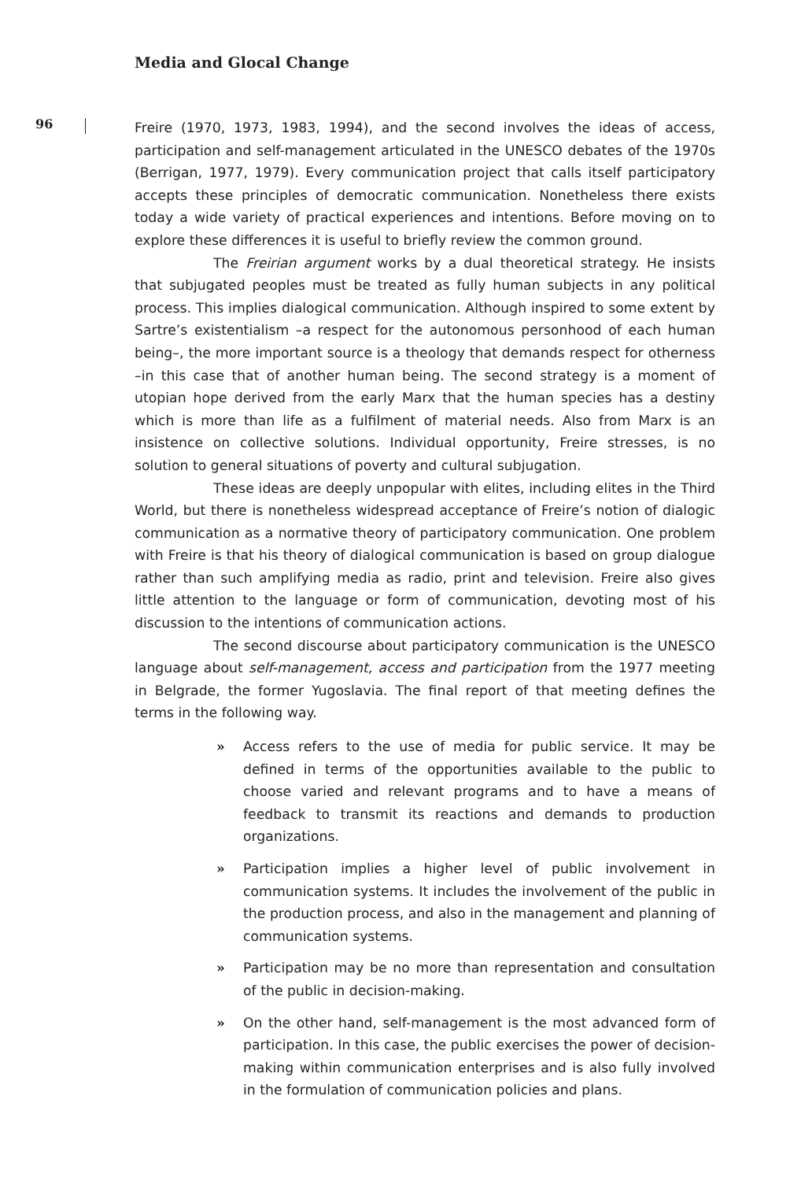Media and Glocal Change
96
Freire (1970, 1973, 1983, 1994), and the second involves the ideas of access, participation and self-management articulated in the UNESCO debates of the 1970s (Berrigan, 1977, 1979). Every communication project that calls itself participatory accepts these principles of democratic communication. Nonetheless there exists today a wide variety of practical experiences and intentions. Before moving on to explore these differences it is useful to briefly review the common ground.
The Freirian argument works by a dual theoretical strategy. He insists that subjugated peoples must be treated as fully human subjects in any political process. This implies dialogical communication. Although inspired to some extent by Sartre’s existentialism –a respect for the autonomous personhood of each human being–, the more important source is a theology that demands respect for otherness –in this case that of another human being. The second strategy is a moment of utopian hope derived from the early Marx that the human species has a destiny which is more than life as a fulfilment of material needs. Also from Marx is an insistence on collective solutions. Individual opportunity, Freire stresses, is no solution to general situations of poverty and cultural subjugation.
These ideas are deeply unpopular with elites, including elites in the Third World, but there is nonetheless widespread acceptance of Freire’s notion of dialogic communication as a normative theory of participatory communication. One problem with Freire is that his theory of dialogical communication is based on group dialogue rather than such amplifying media as radio, print and television. Freire also gives little attention to the language or form of communication, devoting most of his discussion to the intentions of communication actions.
The second discourse about participatory communication is the UNESCO language about self-management, access and participation from the 1977 meeting in Belgrade, the former Yugoslavia. The final report of that meeting defines the terms in the following way.
» Access refers to the use of media for public service. It may be defined in terms of the opportunities available to the public to choose varied and relevant programs and to have a means of feedback to transmit its reactions and demands to production organizations.
» Participation implies a higher level of public involvement in communication systems. It includes the involvement of the public in the production process, and also in the management and planning of communication systems.
» Participation may be no more than representation and consultation of the public in decision-making.
» On the other hand, self-management is the most advanced form of participation. In this case, the public exercises the power of decision-making within communication enterprises and is also fully involved in the formulation of communication policies and plans.